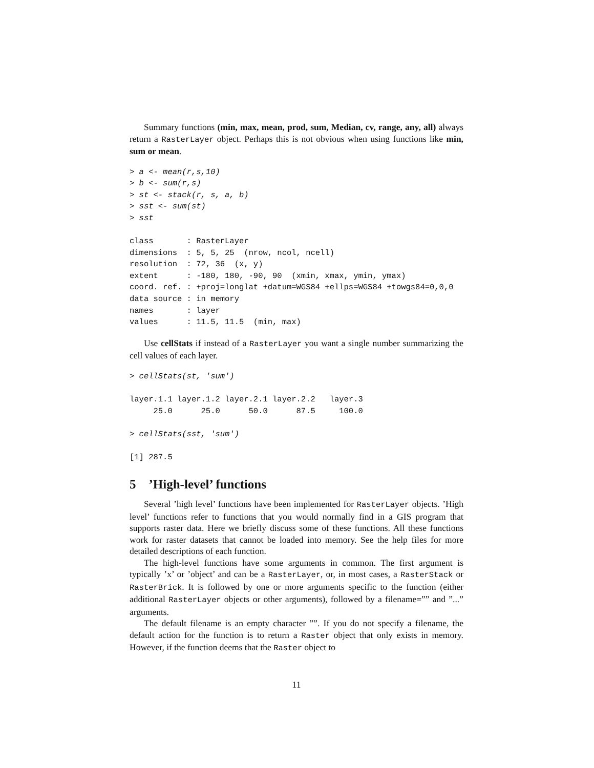Summary functions (min, max, mean, prod, sum, Median, cv, range, any, all) always return a RasterLayer object. Perhaps this is not obvious when using functions like min, sum or mean.
> a <- mean(r,s,10)
> b <- sum(r,s)
> st <- stack(r, s, a, b)
> sst <- sum(st)
> sst

class       : RasterLayer
dimensions  : 5, 5, 25  (nrow, ncol, ncell)
resolution  : 72, 36  (x, y)
extent      : -180, 180, -90, 90  (xmin, xmax, ymin, ymax)
coord. ref. : +proj=longlat +datum=WGS84 +ellps=WGS84 +towgs84=0,0,0
data source : in memory
names       : layer
values      : 11.5, 11.5  (min, max)
Use cellStats if instead of a RasterLayer you want a single number summarizing the cell values of each layer.
> cellStats(st, 'sum')

layer.1.1 layer.1.2 layer.2.1 layer.2.2   layer.3
     25.0      25.0      50.0      87.5     100.0

> cellStats(sst, 'sum')

[1] 287.5
5 ’High-level’ functions
Several ’high level’ functions have been implemented for RasterLayer objects. ’High level’ functions refer to functions that you would normally find in a GIS program that supports raster data. Here we briefly discuss some of these functions. All these functions work for raster datasets that cannot be loaded into memory. See the help files for more detailed descriptions of each function.
The high-level functions have some arguments in common. The first argument is typically ’x’ or ’object’ and can be a RasterLayer, or, in most cases, a RasterStack or RasterBrick. It is followed by one or more arguments specific to the function (either additional RasterLayer objects or other arguments), followed by a filename=”” and ”...” arguments.
The default filename is an empty character ””. If you do not specify a filename, the default action for the function is to return a Raster object that only exists in memory. However, if the function deems that the Raster object to
11